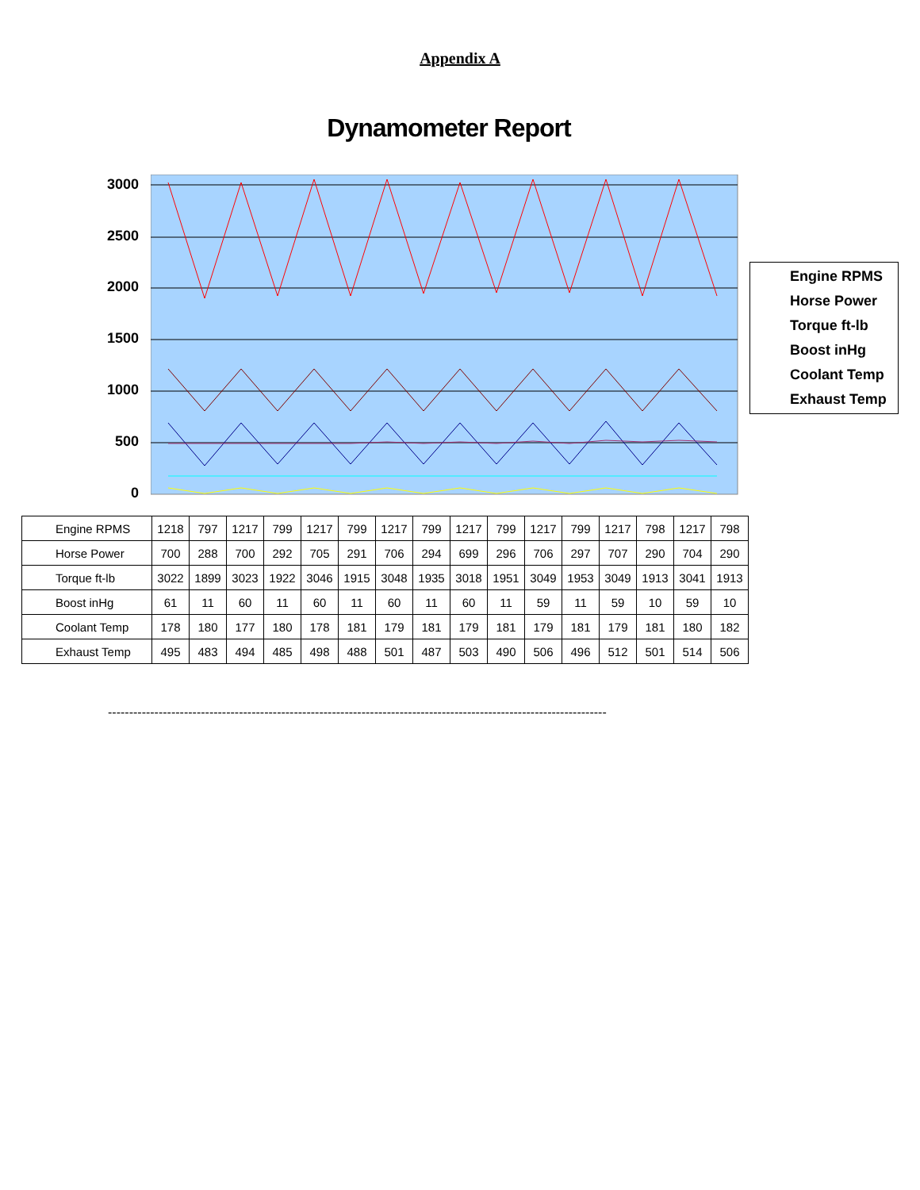Appendix A
Dynamometer Report
3000
2500
2000
1500
1000
500
0
Engine RPMS
Horse Power
Torque ft-lb
Boost inHg
Coolant Temp
Exhaust Temp
| Engine RPMS | 1218 | 797 | 1217 | 799 | 1217 | 799 | 1217 | 799 | 1217 | 799 | 1217 | 799 | 1217 | 798 | 1217 | 798 |
| Horse Power | 700 | 288 | 700 | 292 | 705 | 291 | 706 | 294 | 699 | 296 | 706 | 297 | 707 | 290 | 704 | 290 |
| Torque ft-lb | 3022 | 1899 | 3023 | 1922 | 3046 | 1915 | 3048 | 1935 | 3018 | 1951 | 3049 | 1953 | 3049 | 1913 | 3041 | 1913 |
| Boost inHg | 61 | 11 | 60 | 11 | 60 | 11 | 60 | 11 | 60 | 11 | 59 | 11 | 59 | 10 | 59 | 10 |
| Coolant Temp | 178 | 180 | 177 | 180 | 178 | 181 | 179 | 181 | 179 | 181 | 179 | 181 | 179 | 181 | 180 | 182 |
| Exhaust Temp | 495 | 483 | 494 | 485 | 498 | 488 | 501 | 487 | 503 | 490 | 506 | 496 | 512 | 501 | 514 | 506 |
----------------------------------------------------------------------------------------------------------------------